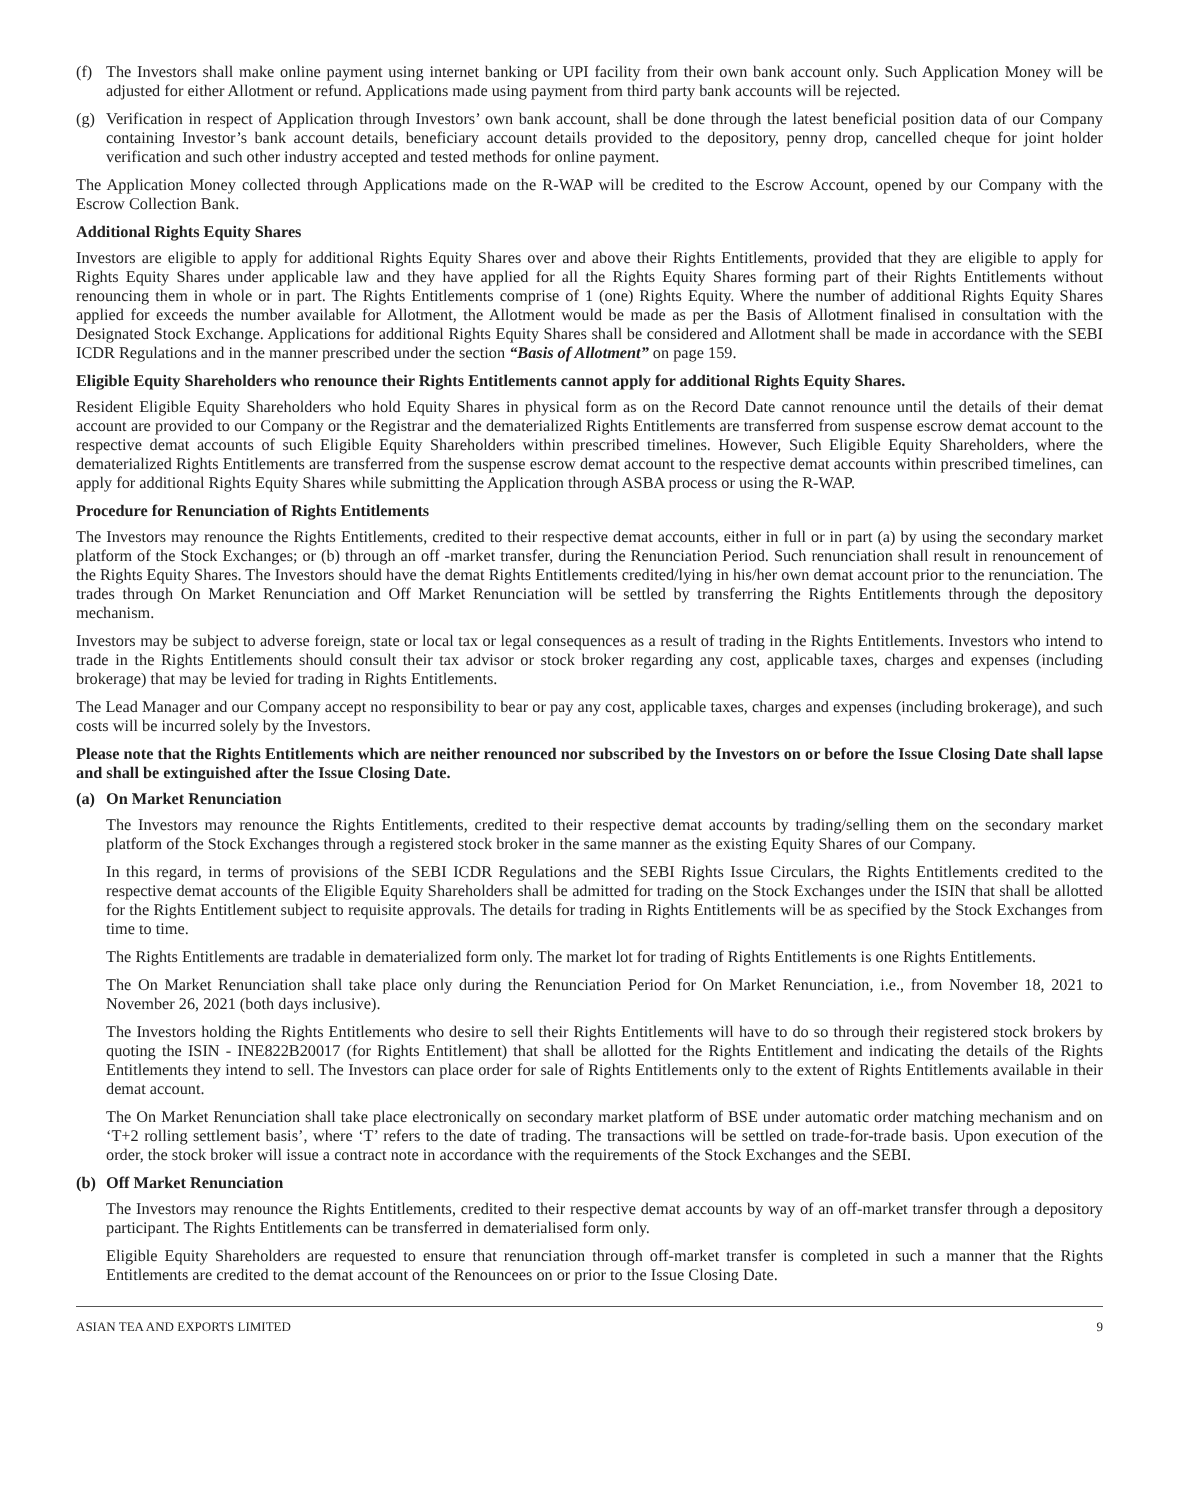(f) The Investors shall make online payment using internet banking or UPI facility from their own bank account only. Such Application Money will be adjusted for either Allotment or refund. Applications made using payment from third party bank accounts will be rejected.
(g) Verification in respect of Application through Investors’ own bank account, shall be done through the latest beneficial position data of our Company containing Investor’s bank account details, beneficiary account details provided to the depository, penny drop, cancelled cheque for joint holder verification and such other industry accepted and tested methods for online payment.
The Application Money collected through Applications made on the R-WAP will be credited to the Escrow Account, opened by our Company with the Escrow Collection Bank.
Additional Rights Equity Shares
Investors are eligible to apply for additional Rights Equity Shares over and above their Rights Entitlements, provided that they are eligible to apply for Rights Equity Shares under applicable law and they have applied for all the Rights Equity Shares forming part of their Rights Entitlements without renouncing them in whole or in part. The Rights Entitlements comprise of 1 (one) Rights Equity. Where the number of additional Rights Equity Shares applied for exceeds the number available for Allotment, the Allotment would be made as per the Basis of Allotment finalised in consultation with the Designated Stock Exchange. Applications for additional Rights Equity Shares shall be considered and Allotment shall be made in accordance with the SEBI ICDR Regulations and in the manner prescribed under the section “Basis of Allotment” on page 159.
Eligible Equity Shareholders who renounce their Rights Entitlements cannot apply for additional Rights Equity Shares.
Resident Eligible Equity Shareholders who hold Equity Shares in physical form as on the Record Date cannot renounce until the details of their demat account are provided to our Company or the Registrar and the dematerialized Rights Entitlements are transferred from suspense escrow demat account to the respective demat accounts of such Eligible Equity Shareholders within prescribed timelines. However, Such Eligible Equity Shareholders, where the dematerialized Rights Entitlements are transferred from the suspense escrow demat account to the respective demat accounts within prescribed timelines, can apply for additional Rights Equity Shares while submitting the Application through ASBA process or using the R-WAP.
Procedure for Renunciation of Rights Entitlements
The Investors may renounce the Rights Entitlements, credited to their respective demat accounts, either in full or in part (a) by using the secondary market platform of the Stock Exchanges; or (b) through an off -market transfer, during the Renunciation Period. Such renunciation shall result in renouncement of the Rights Equity Shares. The Investors should have the demat Rights Entitlements credited/lying in his/her own demat account prior to the renunciation. The trades through On Market Renunciation and Off Market Renunciation will be settled by transferring the Rights Entitlements through the depository mechanism.
Investors may be subject to adverse foreign, state or local tax or legal consequences as a result of trading in the Rights Entitlements. Investors who intend to trade in the Rights Entitlements should consult their tax advisor or stock broker regarding any cost, applicable taxes, charges and expenses (including brokerage) that may be levied for trading in Rights Entitlements.
The Lead Manager and our Company accept no responsibility to bear or pay any cost, applicable taxes, charges and expenses (including brokerage), and such costs will be incurred solely by the Investors.
Please note that the Rights Entitlements which are neither renounced nor subscribed by the Investors on or before the Issue Closing Date shall lapse and shall be extinguished after the Issue Closing Date.
(a) On Market Renunciation
The Investors may renounce the Rights Entitlements, credited to their respective demat accounts by trading/selling them on the secondary market platform of the Stock Exchanges through a registered stock broker in the same manner as the existing Equity Shares of our Company.
In this regard, in terms of provisions of the SEBI ICDR Regulations and the SEBI Rights Issue Circulars, the Rights Entitlements credited to the respective demat accounts of the Eligible Equity Shareholders shall be admitted for trading on the Stock Exchanges under the ISIN that shall be allotted for the Rights Entitlement subject to requisite approvals. The details for trading in Rights Entitlements will be as specified by the Stock Exchanges from time to time.
The Rights Entitlements are tradable in dematerialized form only. The market lot for trading of Rights Entitlements is one Rights Entitlements.
The On Market Renunciation shall take place only during the Renunciation Period for On Market Renunciation, i.e., from November 18, 2021 to November 26, 2021 (both days inclusive).
The Investors holding the Rights Entitlements who desire to sell their Rights Entitlements will have to do so through their registered stock brokers by quoting the ISIN - INE822B20017 (for Rights Entitlement) that shall be allotted for the Rights Entitlement and indicating the details of the Rights Entitlements they intend to sell. The Investors can place order for sale of Rights Entitlements only to the extent of Rights Entitlements available in their demat account.
The On Market Renunciation shall take place electronically on secondary market platform of BSE under automatic order matching mechanism and on ‘T+2 rolling settlement basis’, where ‘T’ refers to the date of trading. The transactions will be settled on trade-for-trade basis. Upon execution of the order, the stock broker will issue a contract note in accordance with the requirements of the Stock Exchanges and the SEBI.
(b) Off Market Renunciation
The Investors may renounce the Rights Entitlements, credited to their respective demat accounts by way of an off-market transfer through a depository participant. The Rights Entitlements can be transferred in dematerialised form only.
Eligible Equity Shareholders are requested to ensure that renunciation through off-market transfer is completed in such a manner that the Rights Entitlements are credited to the demat account of the Renouncees on or prior to the Issue Closing Date.
ASIAN TEA AND EXPORTS LIMITED 9